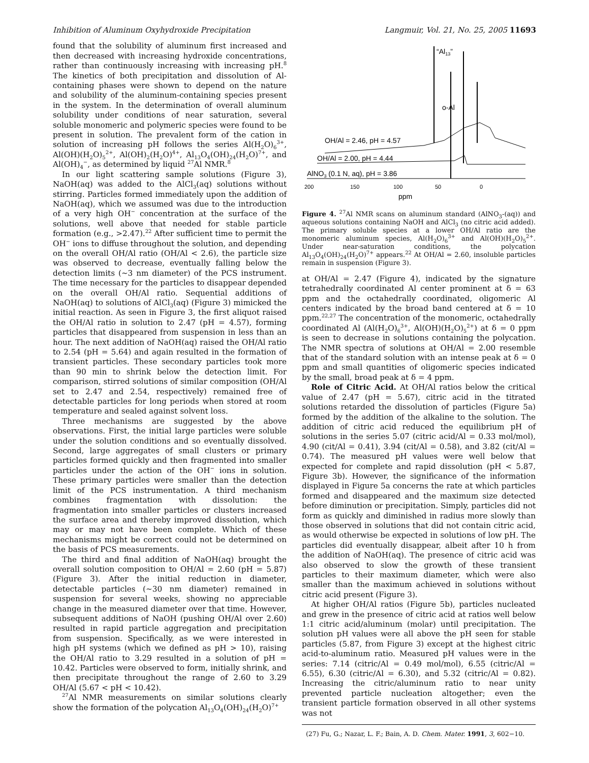Inhibition of Aluminum Oxyhydroxide Precipitation Langmuir, Vol. 21, No. 25, 2005 11693
found that the solubility of aluminum first increased and then decreased with increasing hydroxide concentrations, rather than continuously increasing with increasing pH.<sup>8</sup> The kinetics of both precipitation and dissolution of Al-containing phases were shown to depend on the nature and solubility of the aluminum-containing species present in the system. In the determination of overall aluminum solubility under conditions of near saturation, several soluble monomeric and polymeric species were found to be present in solution. The prevalent form of the cation in solution of increasing pH follows the series Al(H<sub>2</sub>O)<sub>6</sub><sup>3+</sup>, Al(OH)(H<sub>2</sub>O)<sub>5</sub><sup>2+</sup>, Al(OH)<sub>2</sub>(H<sub>2</sub>O)<sup>4+</sup>, Al<sub>13</sub>O<sub>4</sub>(OH)<sub>24</sub>(H<sub>2</sub>O)<sup>7+</sup>, and Al(OH)<sub>4</sub><sup>−</sup>, as determined by liquid <sup>27</sup>Al NMR.<sup>8</sup>
In our light scattering sample solutions (Figure 3), NaOH(aq) was added to the AlCl<sub>3</sub>(aq) solutions without stirring. Particles formed immediately upon the addition of NaOH(aq), which we assumed was due to the introduction of a very high OH<sup>−</sup> concentration at the surface of the solutions, well above that needed for stable particle formation (e.g., >2.47).<sup>22</sup> After sufficient time to permit the OH<sup>−</sup> ions to diffuse throughout the solution, and depending on the overall OH/Al ratio (OH/Al < 2.6), the particle size was observed to decrease, eventually falling below the detection limits (∼3 nm diameter) of the PCS instrument. The time necessary for the particles to disappear depended on the overall OH/Al ratio. Sequential additions of NaOH(aq) to solutions of AlCl<sub>3</sub>(aq) (Figure 3) mimicked the initial reaction. As seen in Figure 3, the first aliquot raised the OH/Al ratio in solution to 2.47 (pH = 4.57), forming particles that disappeared from suspension in less than an hour. The next addition of NaOH(aq) raised the OH/Al ratio to 2.54 (pH = 5.64) and again resulted in the formation of transient particles. These secondary particles took more than 90 min to shrink below the detection limit. For comparison, stirred solutions of similar composition (OH/Al set to 2.47 and 2.54, respectively) remained free of detectable particles for long periods when stored at room temperature and sealed against solvent loss.
Three mechanisms are suggested by the above observations. First, the initial large particles were soluble under the solution conditions and so eventually dissolved. Second, large aggregates of small clusters or primary particles formed quickly and then fragmented into smaller particles under the action of the OH<sup>−</sup> ions in solution. These primary particles were smaller than the detection limit of the PCS instrumentation. A third mechanism combines fragmentation with dissolution: the fragmentation into smaller particles or clusters increased the surface area and thereby improved dissolution, which may or may not have been complete. Which of these mechanisms might be correct could not be determined on the basis of PCS measurements.
The third and final addition of NaOH(aq) brought the overall solution composition to OH/Al = 2.60 (pH = 5.87) (Figure 3). After the initial reduction in diameter, detectable particles (∼30 nm diameter) remained in suspension for several weeks, showing no appreciable change in the measured diameter over that time. However, subsequent additions of NaOH (pushing OH/Al over 2.60) resulted in rapid particle aggregation and precipitation from suspension. Specifically, as we were interested in high pH systems (which we defined as pH > 10), raising the OH/Al ratio to 3.29 resulted in a solution of pH = 10.42. Particles were observed to form, initially shrink, and then precipitate throughout the range of 2.60 to 3.29 OH/Al (5.67 < pH < 10.42).
<sup>27</sup>Al NMR measurements on similar solutions clearly show the formation of the polycation Al<sub>13</sub>O<sub>4</sub>(OH)<sub>24</sub>(H<sub>2</sub>O)<sup>7+</sup>
“Al13”
o-Al
OH/Al = 2.46, pH = 4.57
OH/Al = 2.00, pH = 4.44
AlNO3 (0.1 N, aq), pH = 3.86
200
150
100
50
0
ppm
Figure 4. <sup>27</sup>Al NMR scans on aluminum standard (AlNO<sub>3</sub>-(aq)) and aqueous solutions containing NaOH and AlCl<sub>3</sub> (no citric acid added). The primary soluble species at a lower OH/Al ratio are the monomeric aluminum species, Al(H<sub>2</sub>O)<sub>6</sub><sup>3+</sup> and Al(OH)(H<sub>2</sub>O)<sub>5</sub><sup>2+</sup>. Under near-saturation conditions, the polycation Al<sub>13</sub>O<sub>4</sub>(OH)<sub>24</sub>(H<sub>2</sub>O)<sup>7+</sup> appears.<sup>22</sup> At OH/Al = 2.60, insoluble particles remain in suspension (Figure 3).
at OH/Al = 2.47 (Figure 4), indicated by the signature tetrahedrally coordinated Al center prominent at δ = 63 ppm and the octahedrally coordinated, oligomeric Al centers indicated by the broad band centered at δ = 10 ppm.<sup>22,27</sup> The concentration of the monomeric, octahedrally coordinated Al (Al(H<sub>2</sub>O)<sub>6</sub><sup>3+</sup>, Al(OH)(H<sub>2</sub>O)<sub>5</sub><sup>2+</sup>) at δ = 0 ppm is seen to decrease in solutions containing the polycation. The NMR spectra of solutions at OH/Al = 2.00 resemble that of the standard solution with an intense peak at δ = 0 ppm and small quantities of oligomeric species indicated by the small, broad peak at δ = 4 ppm.
Role of Citric Acid. At OH/Al ratios below the critical value of 2.47 (pH = 5.67), citric acid in the titrated solutions retarded the dissolution of particles (Figure 5a) formed by the addition of the alkaline to the solution. The addition of citric acid reduced the equilibrium pH of solutions in the series 5.07 (citric acid/Al = 0.33 mol/mol), 4.90 (cit/Al = 0.41), 3.94 (cit/Al = 0.58), and 3.82 (cit/Al = 0.74). The measured pH values were well below that expected for complete and rapid dissolution (pH < 5.87, Figure 3b). However, the significance of the information displayed in Figure 5a concerns the rate at which particles formed and disappeared and the maximum size detected before diminution or precipitation. Simply, particles did not form as quickly and diminished in radius more slowly than those observed in solutions that did not contain citric acid, as would otherwise be expected in solutions of low pH. The particles did eventually disappear, albeit after 10 h from the addition of NaOH(aq). The presence of citric acid was also observed to slow the growth of these transient particles to their maximum diameter, which were also smaller than the maximum achieved in solutions without citric acid present (Figure 3).
At higher OH/Al ratios (Figure 5b), particles nucleated and grew in the presence of citric acid at ratios well below 1:1 citric acid/aluminum (molar) until precipitation. The solution pH values were all above the pH seen for stable particles (5.87, from Figure 3) except at the highest citric acid-to-aluminum ratio. Measured pH values were in the series: 7.14 (citric/Al = 0.49 mol/mol), 6.55 (citric/Al = 6.55), 6.30 (citric/Al = 6.30), and 5.32 (citric/Al = 0.82). Increasing the citric/aluminum ratio to near unity prevented particle nucleation altogether; even the transient particle formation observed in all other systems was not
(27) Fu, G.; Nazar, L. F.; Bain, A. D. Chem. Mater. 1991, 3, 602−10.